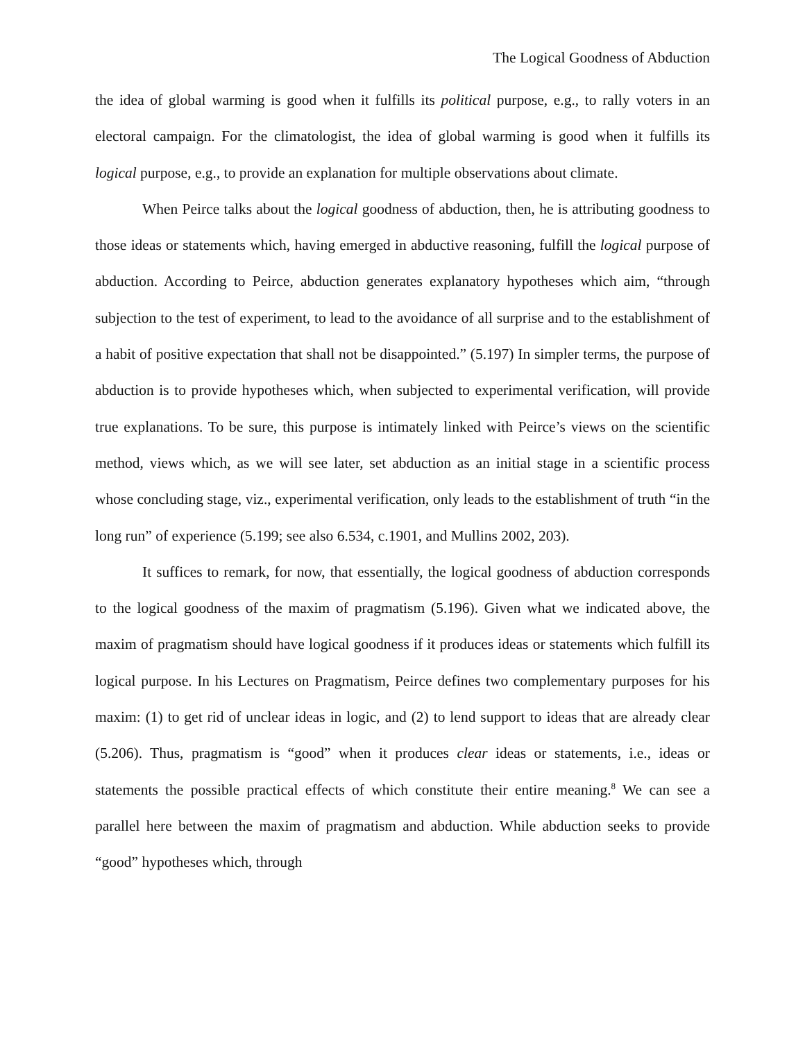The Logical Goodness of Abduction
the idea of global warming is good when it fulfills its political purpose, e.g., to rally voters in an electoral campaign. For the climatologist, the idea of global warming is good when it fulfills its logical purpose, e.g., to provide an explanation for multiple observations about climate.
When Peirce talks about the logical goodness of abduction, then, he is attributing goodness to those ideas or statements which, having emerged in abductive reasoning, fulfill the logical purpose of abduction. According to Peirce, abduction generates explanatory hypotheses which aim, “through subjection to the test of experiment, to lead to the avoidance of all surprise and to the establishment of a habit of positive expectation that shall not be disappointed.” (5.197) In simpler terms, the purpose of abduction is to provide hypotheses which, when subjected to experimental verification, will provide true explanations. To be sure, this purpose is intimately linked with Peirce’s views on the scientific method, views which, as we will see later, set abduction as an initial stage in a scientific process whose concluding stage, viz., experimental verification, only leads to the establishment of truth “in the long run” of experience (5.199; see also 6.534, c.1901, and Mullins 2002, 203).
It suffices to remark, for now, that essentially, the logical goodness of abduction corresponds to the logical goodness of the maxim of pragmatism (5.196). Given what we indicated above, the maxim of pragmatism should have logical goodness if it produces ideas or statements which fulfill its logical purpose. In his Lectures on Pragmatism, Peirce defines two complementary purposes for his maxim: (1) to get rid of unclear ideas in logic, and (2) to lend support to ideas that are already clear (5.206). Thus, pragmatism is “good” when it produces clear ideas or statements, i.e., ideas or statements the possible practical effects of which constitute their entire meaning.<sup>8</sup> We can see a parallel here between the maxim of pragmatism and abduction. While abduction seeks to provide “good” hypotheses which, through